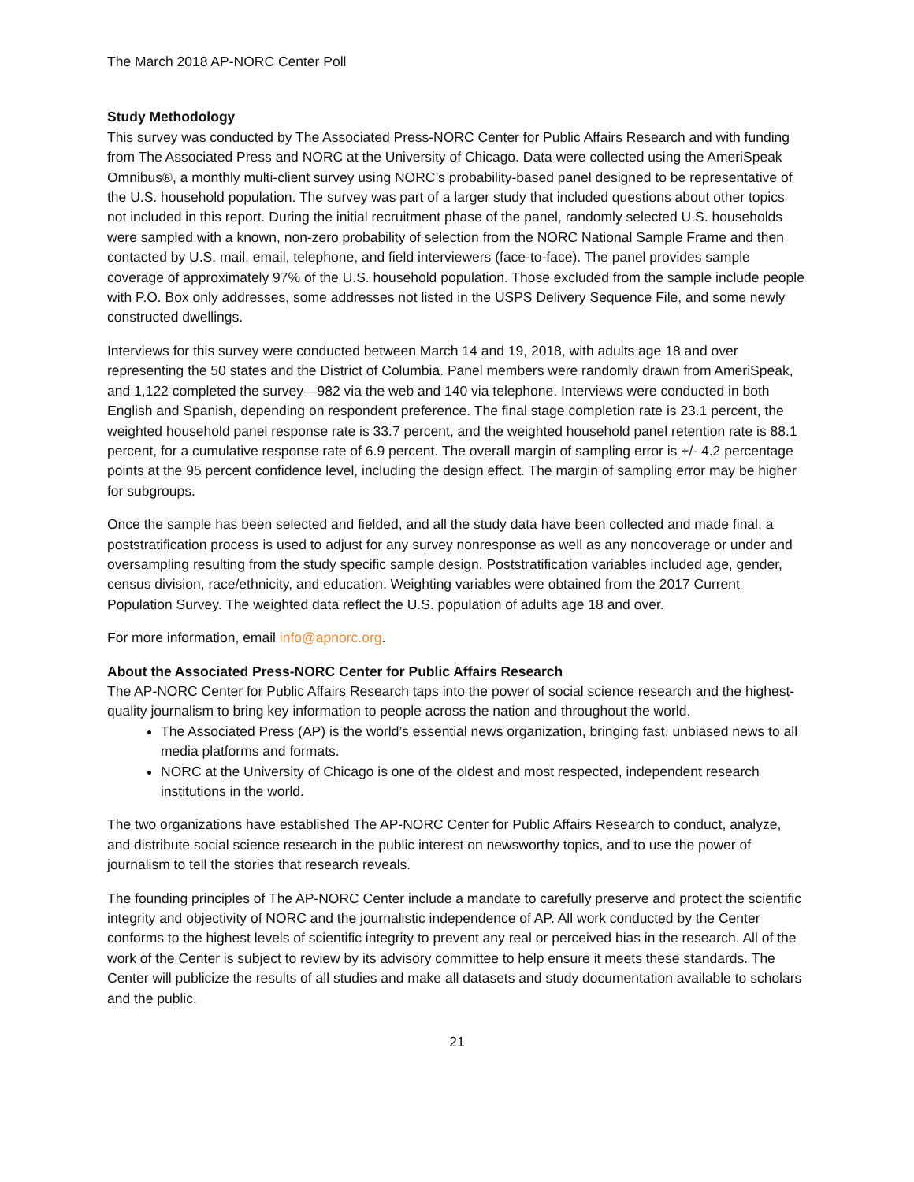The March 2018 AP-NORC Center Poll
Study Methodology
This survey was conducted by The Associated Press-NORC Center for Public Affairs Research and with funding from The Associated Press and NORC at the University of Chicago. Data were collected using the AmeriSpeak Omnibus®, a monthly multi-client survey using NORC’s probability-based panel designed to be representative of the U.S. household population. The survey was part of a larger study that included questions about other topics not included in this report. During the initial recruitment phase of the panel, randomly selected U.S. households were sampled with a known, non-zero probability of selection from the NORC National Sample Frame and then contacted by U.S. mail, email, telephone, and field interviewers (face-to-face). The panel provides sample coverage of approximately 97% of the U.S. household population. Those excluded from the sample include people with P.O. Box only addresses, some addresses not listed in the USPS Delivery Sequence File, and some newly constructed dwellings.
Interviews for this survey were conducted between March 14 and 19, 2018, with adults age 18 and over representing the 50 states and the District of Columbia. Panel members were randomly drawn from AmeriSpeak, and 1,122 completed the survey—982 via the web and 140 via telephone. Interviews were conducted in both English and Spanish, depending on respondent preference. The final stage completion rate is 23.1 percent, the weighted household panel response rate is 33.7 percent, and the weighted household panel retention rate is 88.1 percent, for a cumulative response rate of 6.9 percent. The overall margin of sampling error is +/- 4.2 percentage points at the 95 percent confidence level, including the design effect. The margin of sampling error may be higher for subgroups.
Once the sample has been selected and fielded, and all the study data have been collected and made final, a poststratification process is used to adjust for any survey nonresponse as well as any noncoverage or under and oversampling resulting from the study specific sample design. Poststratification variables included age, gender, census division, race/ethnicity, and education. Weighting variables were obtained from the 2017 Current Population Survey. The weighted data reflect the U.S. population of adults age 18 and over.
For more information, email info@apnorc.org.
About the Associated Press-NORC Center for Public Affairs Research
The AP-NORC Center for Public Affairs Research taps into the power of social science research and the highest-quality journalism to bring key information to people across the nation and throughout the world.
The Associated Press (AP) is the world’s essential news organization, bringing fast, unbiased news to all media platforms and formats.
NORC at the University of Chicago is one of the oldest and most respected, independent research institutions in the world.
The two organizations have established The AP-NORC Center for Public Affairs Research to conduct, analyze, and distribute social science research in the public interest on newsworthy topics, and to use the power of journalism to tell the stories that research reveals.
The founding principles of The AP-NORC Center include a mandate to carefully preserve and protect the scientific integrity and objectivity of NORC and the journalistic independence of AP. All work conducted by the Center conforms to the highest levels of scientific integrity to prevent any real or perceived bias in the research. All of the work of the Center is subject to review by its advisory committee to help ensure it meets these standards. The Center will publicize the results of all studies and make all datasets and study documentation available to scholars and the public.
21